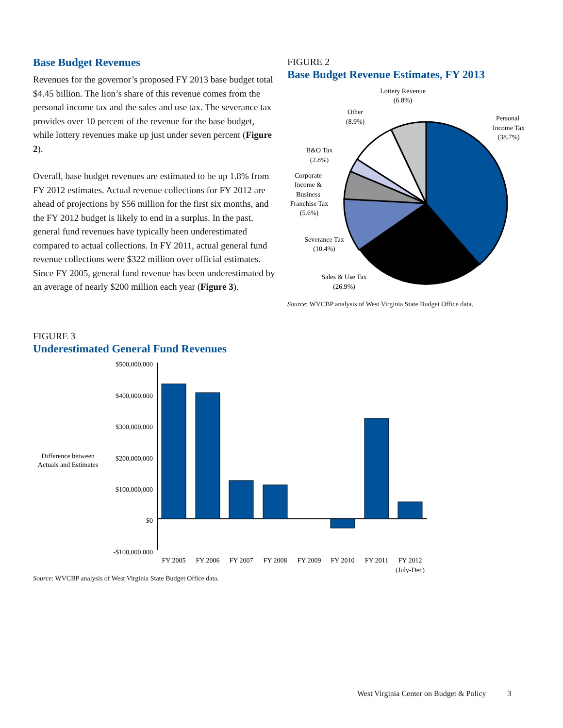Base Budget Revenues
Revenues for the governor’s proposed FY 2013 base budget total $4.45 billion. The lion’s share of this revenue comes from the personal income tax and the sales and use tax. The severance tax provides over 10 percent of the revenue for the base budget, while lottery revenues make up just under seven percent (Figure 2).
Overall, base budget revenues are estimated to be up 1.8% from FY 2012 estimates. Actual revenue collections for FY 2012 are ahead of projections by $56 million for the first six months, and the FY 2012 budget is likely to end in a surplus. In the past, general fund revenues have typically been underestimated compared to actual collections. In FY 2011, actual general fund revenue collections were $322 million over official estimates. Since FY 2005, general fund revenue has been underestimated by an average of nearly $200 million each year (Figure 3).
FIGURE 2
Base Budget Revenue Estimates, FY 2013
Lottery Revenue
(6.8%)
Other
(8.9%)
Personal
Income Tax
(38.7%)
B&O Tax
(2.8%)
Corporate
Income &
Business
Franchise Tax
(5.6%)
Severance Tax
(10.4%)
Sales & Use Tax
(26.9%)
Source: WVCBP analysis of West Virginia State Budget Office data.
FIGURE 3
Underestimated General Fund Revenues
Difference between
Actuals and Estimates
$500,000,000
$400,000,000
$300,000,000
$200,000,000
$100,000,000
$0
-$100,000,000
FY 2005
FY 2006
FY 2007
FY 2008
FY 2009
FY 2010
FY 2011
FY 2012
(July-Dec)
Source: WVCBP analysis of West Virginia State Budget Office data.
West Virginia Center on Budget & Policy 3